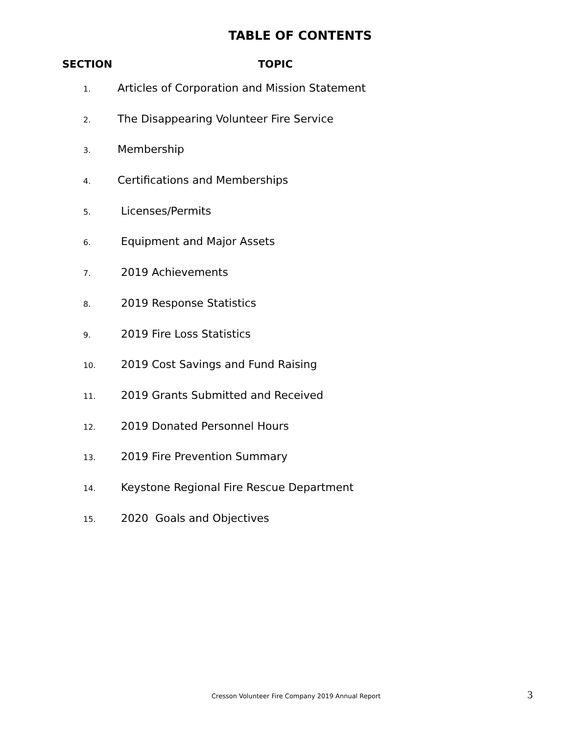TABLE OF CONTENTS
SECTION TOPIC
1. Articles of Corporation and Mission Statement
2. The Disappearing Volunteer Fire Service
3. Membership
4. Certifications and Memberships
5. Licenses/Permits
6. Equipment and Major Assets
7. 2019 Achievements
8. 2019 Response Statistics
9. 2019 Fire Loss Statistics
10. 2019 Cost Savings and Fund Raising
11. 2019 Grants Submitted and Received
12. 2019 Donated Personnel Hours
13. 2019 Fire Prevention Summary
14. Keystone Regional Fire Rescue Department
15. 2020 Goals and Objectives
Cresson Volunteer Fire Company 2019 Annual Report 3